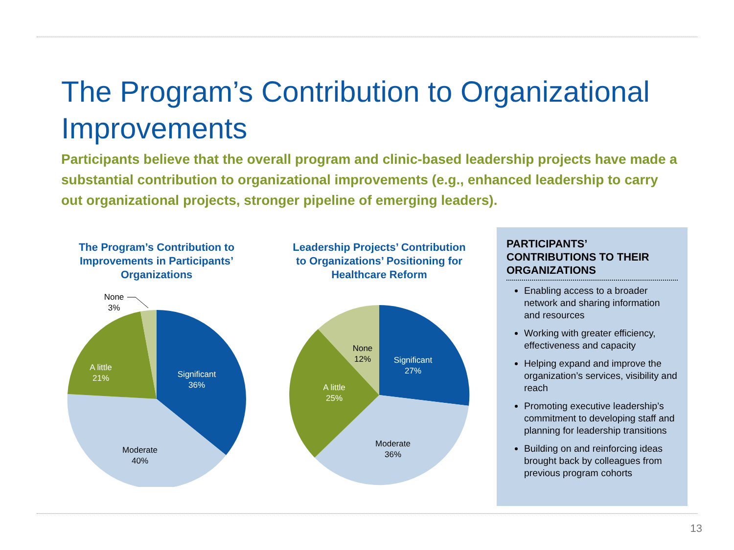The Program’s Contribution to Organizational Improvements
Participants believe that the overall program and clinic-based leadership projects have made a substantial contribution to organizational improvements (e.g., enhanced leadership to carry out organizational projects, stronger pipeline of emerging leaders).
The Program’s Contribution to Improvements in Participants’ Organizations
Significant
36%
Moderate
40%
A little
21%
None
3%
Leadership Projects’ Contribution to Organizations’ Positioning for Healthcare Reform
Significant
27%
Moderate
36%
A little
25%
None
12%
PARTICIPANTS’ CONTRIBUTIONS TO THEIR ORGANIZATIONS
Enabling access to a broader network and sharing information and resources
Working with greater efficiency, effectiveness and capacity
Helping expand and improve the organization’s services, visibility and reach
Promoting executive leadership’s commitment to developing staff and planning for leadership transitions
Building on and reinforcing ideas brought back by colleagues from previous program cohorts
13